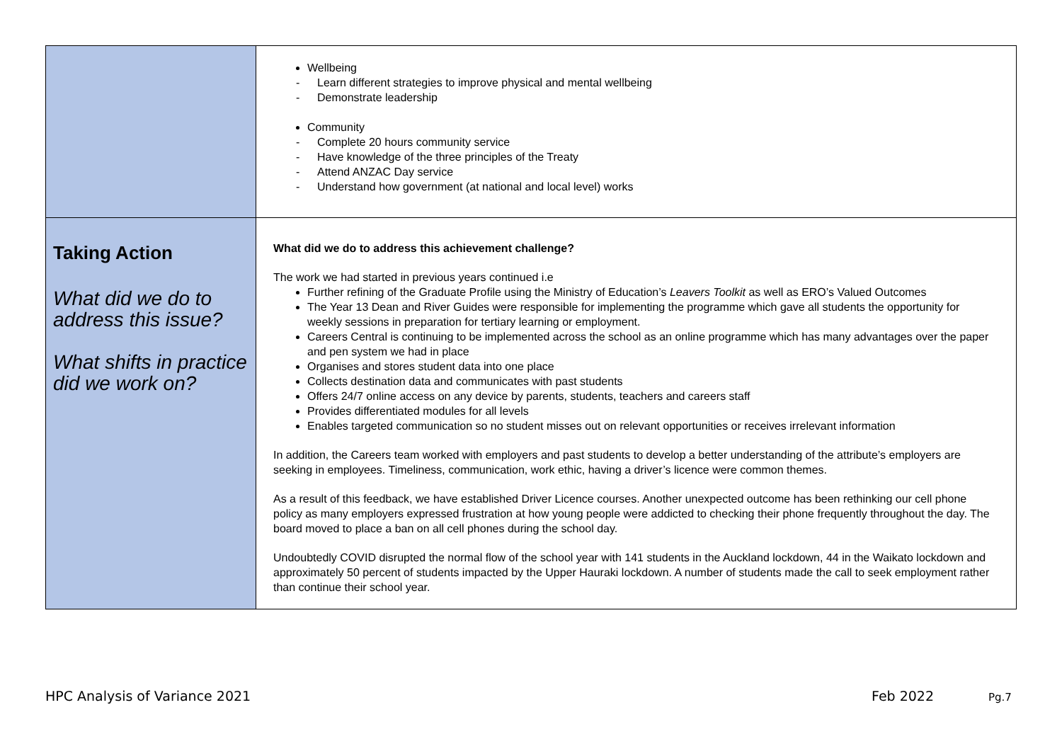| | Wellbeing Learn different strategies to improve physical and mental wellbeing Demonstrate leadership Community Complete 20 hours community service Have knowledge of the three principles of the Treaty Attend ANZAC Day service Understand how government (at national and local level) works |
| Taking Action What did we do to address this issue? What shifts in practice did we work on? | What did we do to address this achievement challenge? The work we had started in previous years continued i.e Further refining of the Graduate Profile using the Ministry of Education’s Leavers Toolkit as well as ERO’s Valued Outcomes The Year 13 Dean and River Guides were responsible for implementing the programme which gave all students the opportunity for weekly sessions in preparation for tertiary learning or employment. Careers Central is continuing to be implemented across the school as an online programme which has many advantages over the paper and pen system we had in place Organises and stores student data into one place Collects destination data and communicates with past students Offers 24/7 online access on any device by parents, students, teachers and careers staff Provides differentiated modules for all levels Enables targeted communication so no student misses out on relevant opportunities or receives irrelevant information In addition, the Careers team worked with employers and past students to develop a better understanding of the attribute’s employers are seeking in employees. Timeliness, communication, work ethic, having a driver’s licence were common themes. As a result of this feedback, we have established Driver Licence courses. Another unexpected outcome has been rethinking our cell phone policy as many employers expressed frustration at how young people were addicted to checking their phone frequently throughout the day. The board moved to place a ban on all cell phones during the school day. Undoubtedly COVID disrupted the normal flow of the school year with 141 students in the Auckland lockdown, 44 in the Waikato lockdown and approximately 50 percent of students impacted by the Upper Hauraki lockdown. A number of students made the call to seek employment rather than continue their school year. |
HPC Analysis of Variance 2021 Feb 2022 Pg.7